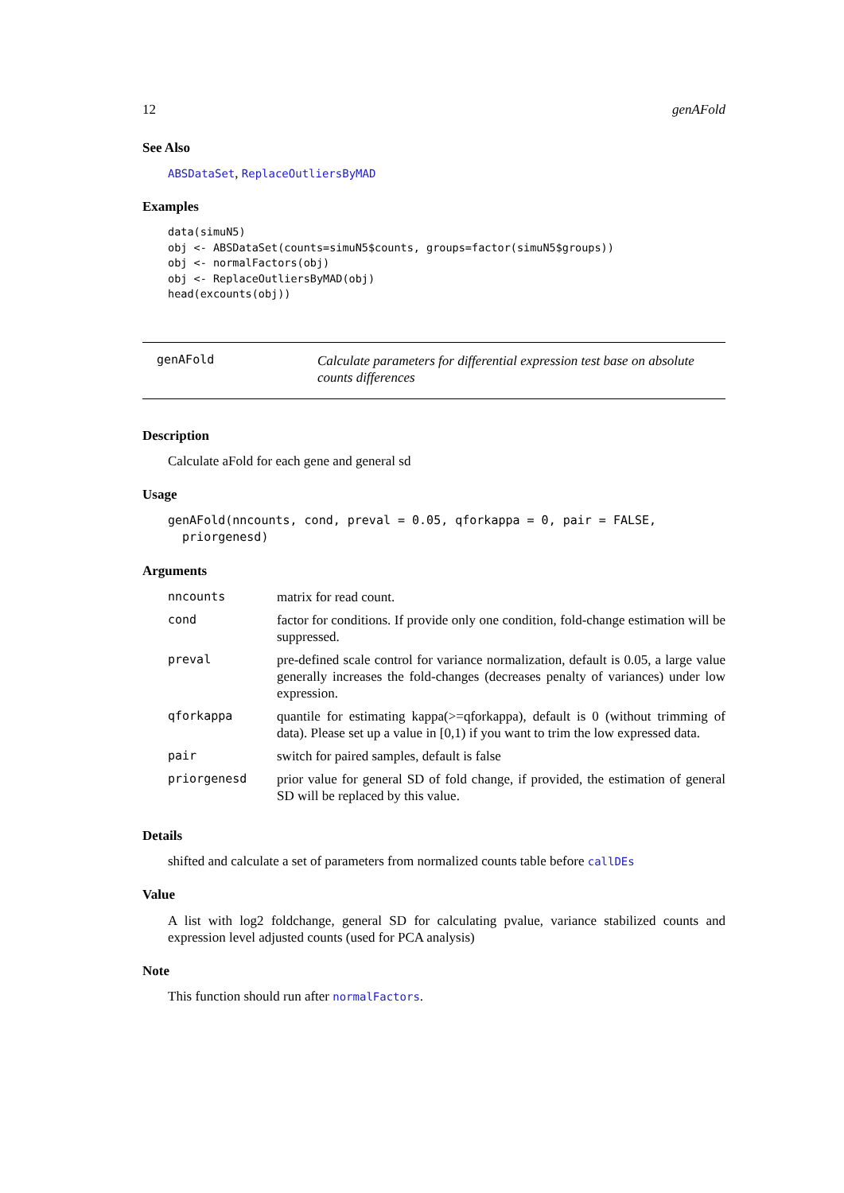12 genAFold
See Also
ABSDataSet, ReplaceOutliersByMAD
Examples
data(simuN5)
obj <- ABSDataSet(counts=simuN5$counts, groups=factor(simuN5$groups))
obj <- normalFactors(obj)
obj <- ReplaceOutliersByMAD(obj)
head(excounts(obj))
genAFold
Calculate parameters for differential expression test base on absolute counts differences
Description
Calculate aFold for each gene and general sd
Usage
genAFold(nncounts, cond, preval = 0.05, qforkappa = 0, pair = FALSE,
  priorgenesd)
Arguments
| nncounts | matrix for read count. |
| cond | factor for conditions. If provide only one condition, fold-change estimation will be suppressed. |
| preval | pre-defined scale control for variance normalization, default is 0.05, a large value generally increases the fold-changes (decreases penalty of variances) under low expression. |
| qforkappa | quantile for estimating kappa(>=qforkappa), default is 0 (without trimming of data). Please set up a value in [0,1) if you want to trim the low expressed data. |
| pair | switch for paired samples, default is false |
| priorgenesd | prior value for general SD of fold change, if provided, the estimation of general SD will be replaced by this value. |
Details
shifted and calculate a set of parameters from normalized counts table before callDEs
Value
A list with log2 foldchange, general SD for calculating pvalue, variance stabilized counts and expression level adjusted counts (used for PCA analysis)
Note
This function should run after normalFactors.